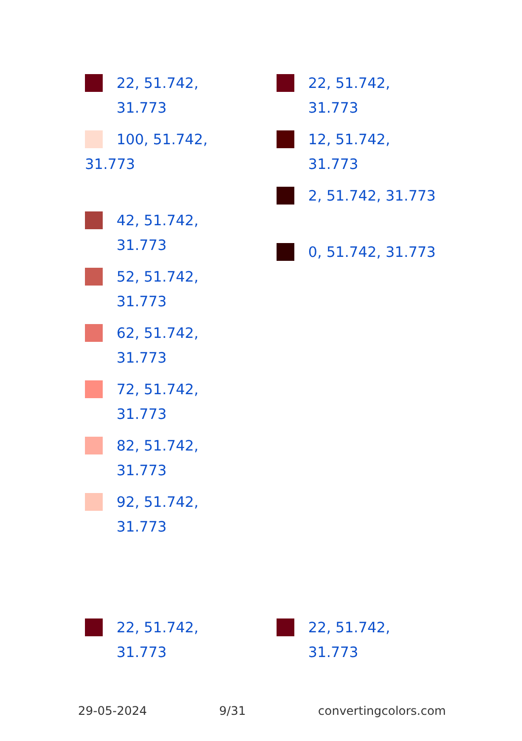22, 51.742, 31.773
100, 51.742, 31.773
42, 51.742, 31.773
52, 51.742, 31.773
62, 51.742, 31.773
72, 51.742, 31.773
82, 51.742, 31.773
92, 51.742, 31.773
22, 51.742, 31.773
12, 51.742, 31.773
2, 51.742, 31.773
0, 51.742, 31.773
22, 51.742, 31.773 22, 51.742, 31.773
29-05-2024 9/31 convertingcolors.com